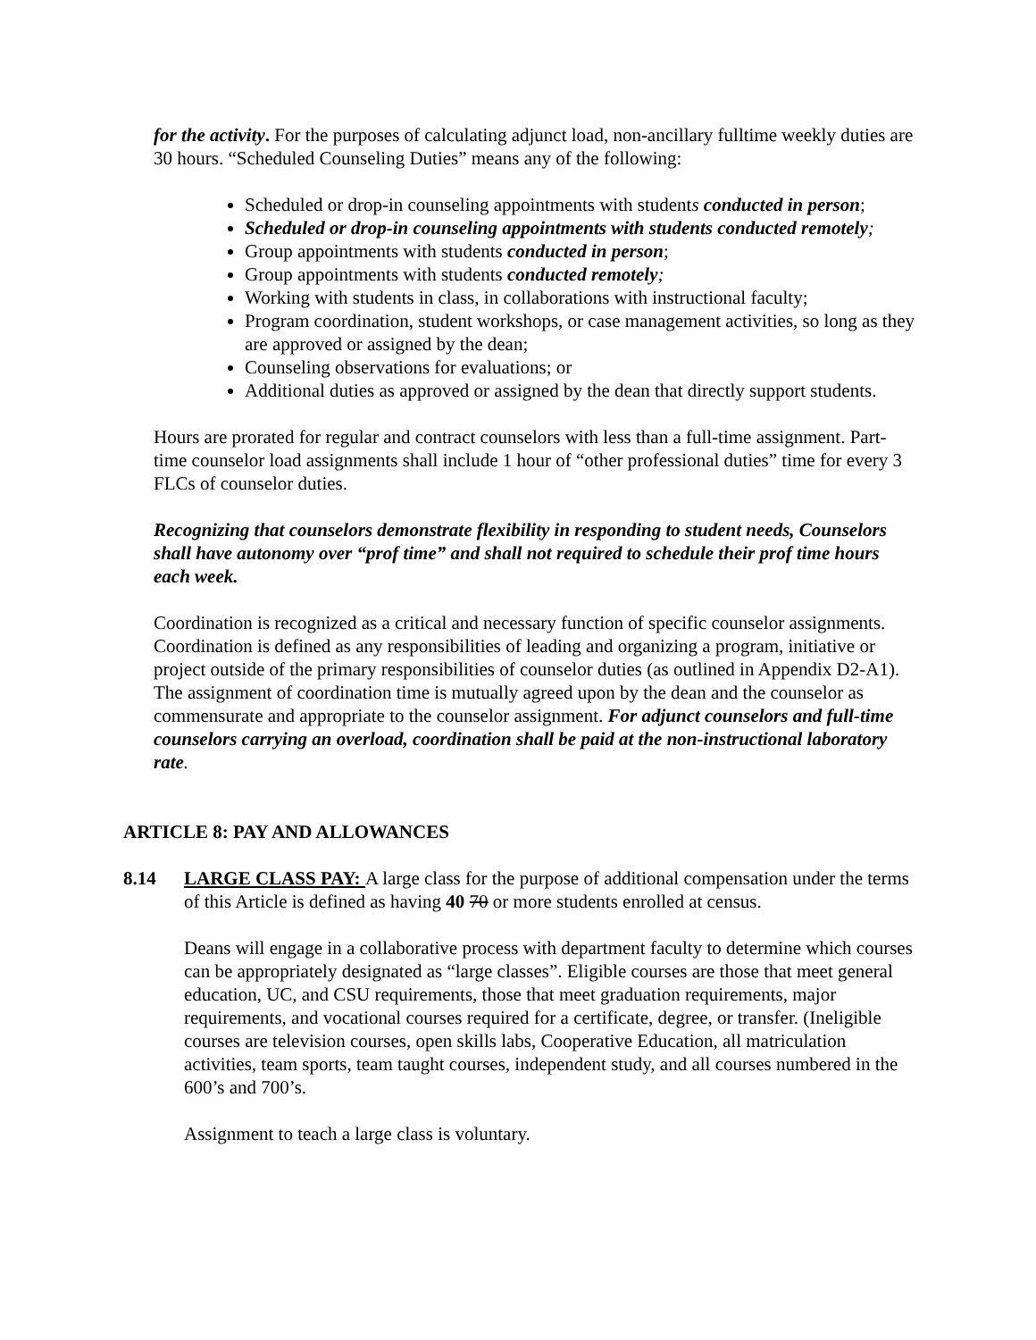for the activity. For the purposes of calculating adjunct load, non-ancillary fulltime weekly duties are 30 hours. “Scheduled Counseling Duties” means any of the following:
Scheduled or drop-in counseling appointments with students conducted in person;
Scheduled or drop-in counseling appointments with students conducted remotely;
Group appointments with students conducted in person;
Group appointments with students conducted remotely;
Working with students in class, in collaborations with instructional faculty;
Program coordination, student workshops, or case management activities, so long as they are approved or assigned by the dean;
Counseling observations for evaluations; or
Additional duties as approved or assigned by the dean that directly support students.
Hours are prorated for regular and contract counselors with less than a full-time assignment. Part- time counselor load assignments shall include 1 hour of “other professional duties” time for every 3 FLCs of counselor duties.
Recognizing that counselors demonstrate flexibility in responding to student needs, Counselors shall have autonomy over “prof time” and shall not required to schedule their prof time hours each week.
Coordination is recognized as a critical and necessary function of specific counselor assignments. Coordination is defined as any responsibilities of leading and organizing a program, initiative or project outside of the primary responsibilities of counselor duties (as outlined in Appendix D2-A1). The assignment of coordination time is mutually agreed upon by the dean and the counselor as commensurate and appropriate to the counselor assignment. For adjunct counselors and full-time counselors carrying an overload, coordination shall be paid at the non-instructional laboratory rate.
ARTICLE 8: PAY AND ALLOWANCES
8.14 LARGE CLASS PAY: A large class for the purpose of additional compensation under the terms of this Article is defined as having 40 70 or more students enrolled at census.
Deans will engage in a collaborative process with department faculty to determine which courses can be appropriately designated as “large classes”. Eligible courses are those that meet general education, UC, and CSU requirements, those that meet graduation requirements, major requirements, and vocational courses required for a certificate, degree, or transfer. (Ineligible courses are television courses, open skills labs, Cooperative Education, all matriculation activities, team sports, team taught courses, independent study, and all courses numbered in the 600’s and 700’s.
Assignment to teach a large class is voluntary.